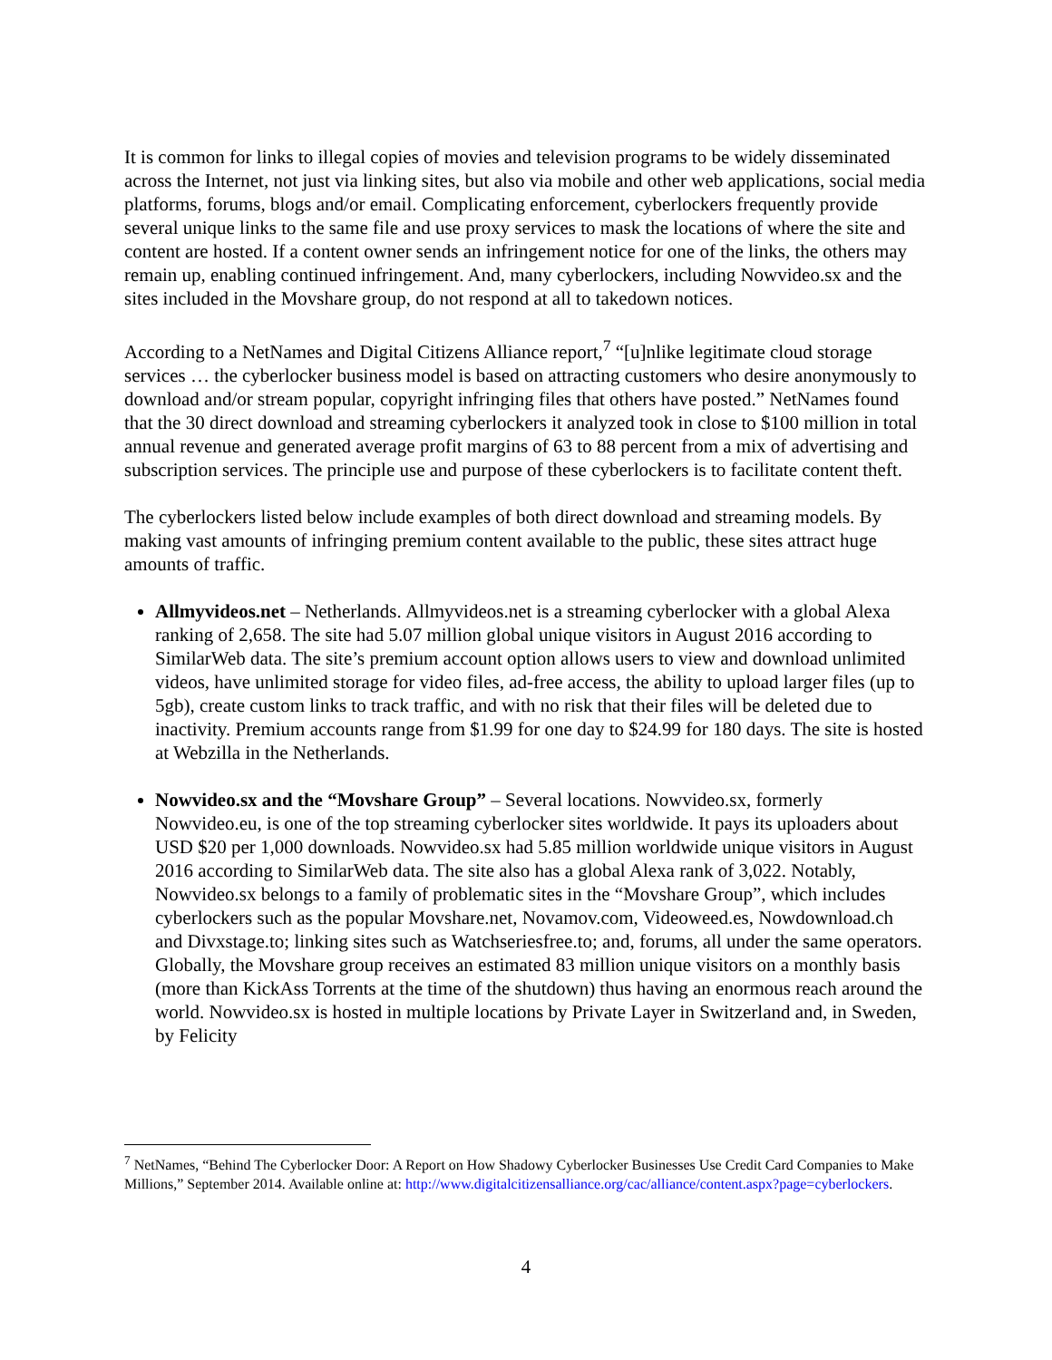It is common for links to illegal copies of movies and television programs to be widely disseminated across the Internet, not just via linking sites, but also via mobile and other web applications, social media platforms, forums, blogs and/or email. Complicating enforcement, cyberlockers frequently provide several unique links to the same file and use proxy services to mask the locations of where the site and content are hosted. If a content owner sends an infringement notice for one of the links, the others may remain up, enabling continued infringement. And, many cyberlockers, including Nowvideo.sx and the sites included in the Movshare group, do not respond at all to takedown notices.
According to a NetNames and Digital Citizens Alliance report,<sup>7</sup> “[u]nlike legitimate cloud storage services … the cyberlocker business model is based on attracting customers who desire anonymously to download and/or stream popular, copyright infringing files that others have posted.” NetNames found that the 30 direct download and streaming cyberlockers it analyzed took in close to $100 million in total annual revenue and generated average profit margins of 63 to 88 percent from a mix of advertising and subscription services. The principle use and purpose of these cyberlockers is to facilitate content theft.
The cyberlockers listed below include examples of both direct download and streaming models. By making vast amounts of infringing premium content available to the public, these sites attract huge amounts of traffic.
Allmyvideos.net – Netherlands. Allmyvideos.net is a streaming cyberlocker with a global Alexa ranking of 2,658. The site had 5.07 million global unique visitors in August 2016 according to SimilarWeb data. The site’s premium account option allows users to view and download unlimited videos, have unlimited storage for video files, ad-free access, the ability to upload larger files (up to 5gb), create custom links to track traffic, and with no risk that their files will be deleted due to inactivity. Premium accounts range from $1.99 for one day to $24.99 for 180 days. The site is hosted at Webzilla in the Netherlands.
Nowvideo.sx and the “Movshare Group” – Several locations. Nowvideo.sx, formerly Nowvideo.eu, is one of the top streaming cyberlocker sites worldwide. It pays its uploaders about USD $20 per 1,000 downloads. Nowvideo.sx had 5.85 million worldwide unique visitors in August 2016 according to SimilarWeb data. The site also has a global Alexa rank of 3,022. Notably, Nowvideo.sx belongs to a family of problematic sites in the “Movshare Group”, which includes cyberlockers such as the popular Movshare.net, Novamov.com, Videoweed.es, Nowdownload.ch and Divxstage.to; linking sites such as Watchseriesfree.to; and, forums, all under the same operators. Globally, the Movshare group receives an estimated 83 million unique visitors on a monthly basis (more than KickAss Torrents at the time of the shutdown) thus having an enormous reach around the world. Nowvideo.sx is hosted in multiple locations by Private Layer in Switzerland and, in Sweden, by Felicity
<sup>7</sup> NetNames, “Behind The Cyberlocker Door: A Report on How Shadowy Cyberlocker Businesses Use Credit Card Companies to Make Millions,” September 2014. Available online at: http://www.digitalcitizensalliance.org/cac/alliance/content.aspx?page=cyberlockers.
4